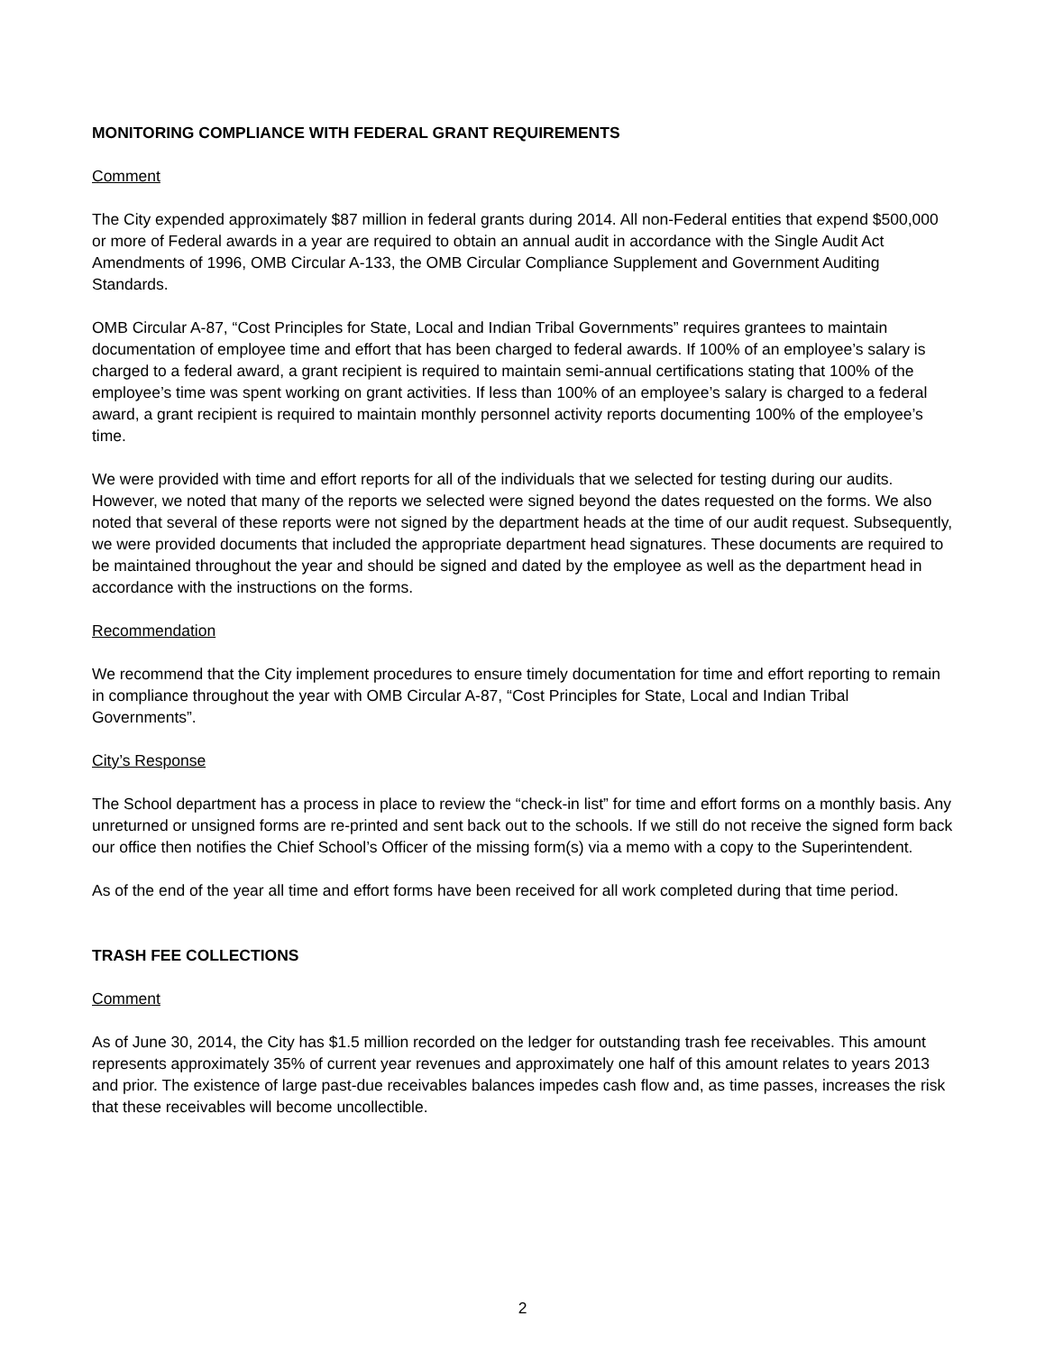MONITORING COMPLIANCE WITH FEDERAL GRANT REQUIREMENTS
Comment
The City expended approximately $87 million in federal grants during 2014. All non-Federal entities that expend $500,000 or more of Federal awards in a year are required to obtain an annual audit in accordance with the Single Audit Act Amendments of 1996, OMB Circular A-133, the OMB Circular Compliance Supplement and Government Auditing Standards.
OMB Circular A-87, “Cost Principles for State, Local and Indian Tribal Governments” requires grantees to maintain documentation of employee time and effort that has been charged to federal awards. If 100% of an employee’s salary is charged to a federal award, a grant recipient is required to maintain semi-annual certifications stating that 100% of the employee’s time was spent working on grant activities. If less than 100% of an employee’s salary is charged to a federal award, a grant recipient is required to maintain monthly personnel activity reports documenting 100% of the employee’s time.
We were provided with time and effort reports for all of the individuals that we selected for testing during our audits. However, we noted that many of the reports we selected were signed beyond the dates requested on the forms. We also noted that several of these reports were not signed by the department heads at the time of our audit request. Subsequently, we were provided documents that included the appropriate department head signatures. These documents are required to be maintained throughout the year and should be signed and dated by the employee as well as the department head in accordance with the instructions on the forms.
Recommendation
We recommend that the City implement procedures to ensure timely documentation for time and effort reporting to remain in compliance throughout the year with OMB Circular A-87, “Cost Principles for State, Local and Indian Tribal Governments”.
City’s Response
The School department has a process in place to review the “check-in list” for time and effort forms on a monthly basis. Any unreturned or unsigned forms are re-printed and sent back out to the schools. If we still do not receive the signed form back our office then notifies the Chief School’s Officer of the missing form(s) via a memo with a copy to the Superintendent.
As of the end of the year all time and effort forms have been received for all work completed during that time period.
TRASH FEE COLLECTIONS
Comment
As of June 30, 2014, the City has $1.5 million recorded on the ledger for outstanding trash fee receivables. This amount represents approximately 35% of current year revenues and approximately one half of this amount relates to years 2013 and prior. The existence of large past-due receivables balances impedes cash flow and, as time passes, increases the risk that these receivables will become uncollectible.
2